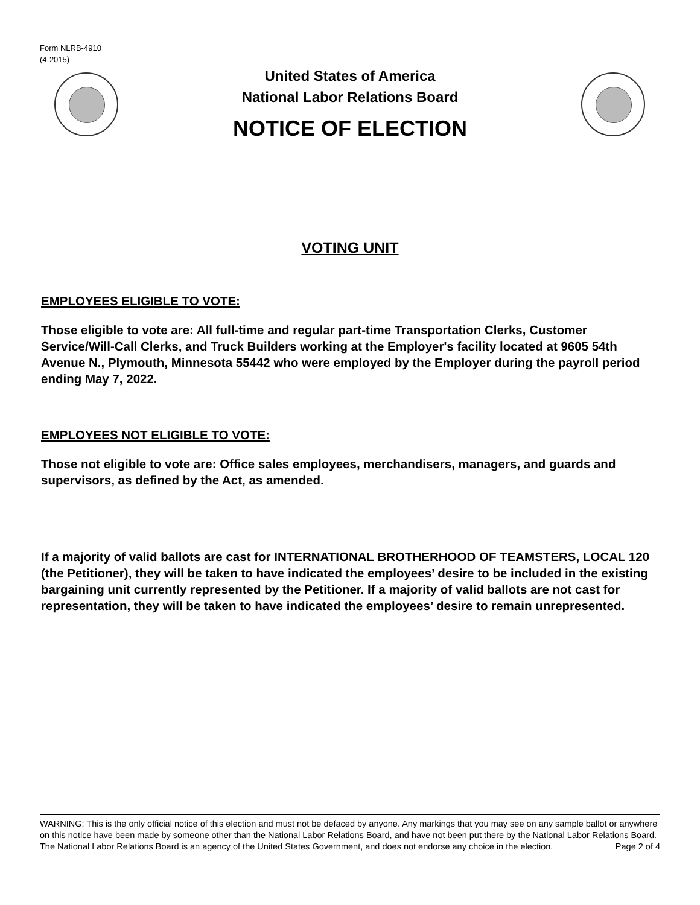Form NLRB-4910
(4-2015)
United States of America
National Labor Relations Board
NOTICE OF ELECTION
VOTING UNIT
EMPLOYEES ELIGIBLE TO VOTE:
Those eligible to vote are: All full-time and regular part-time Transportation Clerks, Customer Service/Will-Call Clerks, and Truck Builders working at the Employer's facility located at 9605 54th Avenue N., Plymouth, Minnesota 55442 who were employed by the Employer during the payroll period ending May 7, 2022.
EMPLOYEES NOT ELIGIBLE TO VOTE:
Those not eligible to vote are: Office sales employees, merchandisers, managers, and guards and supervisors, as defined by the Act, as amended.
If a majority of valid ballots are cast for INTERNATIONAL BROTHERHOOD OF TEAMSTERS, LOCAL 120 (the Petitioner), they will be taken to have indicated the employees’ desire to be included in the existing bargaining unit currently represented by the Petitioner. If a majority of valid ballots are not cast for representation, they will be taken to have indicated the employees’ desire to remain unrepresented.
WARNING: This is the only official notice of this election and must not be defaced by anyone. Any markings that you may see on any sample ballot or anywhere on this notice have been made by someone other than the National Labor Relations Board, and have not been put there by the National Labor Relations Board. The National Labor Relations Board is an agency of the United States Government, and does not endorse any choice in the election. Page 2 of 4